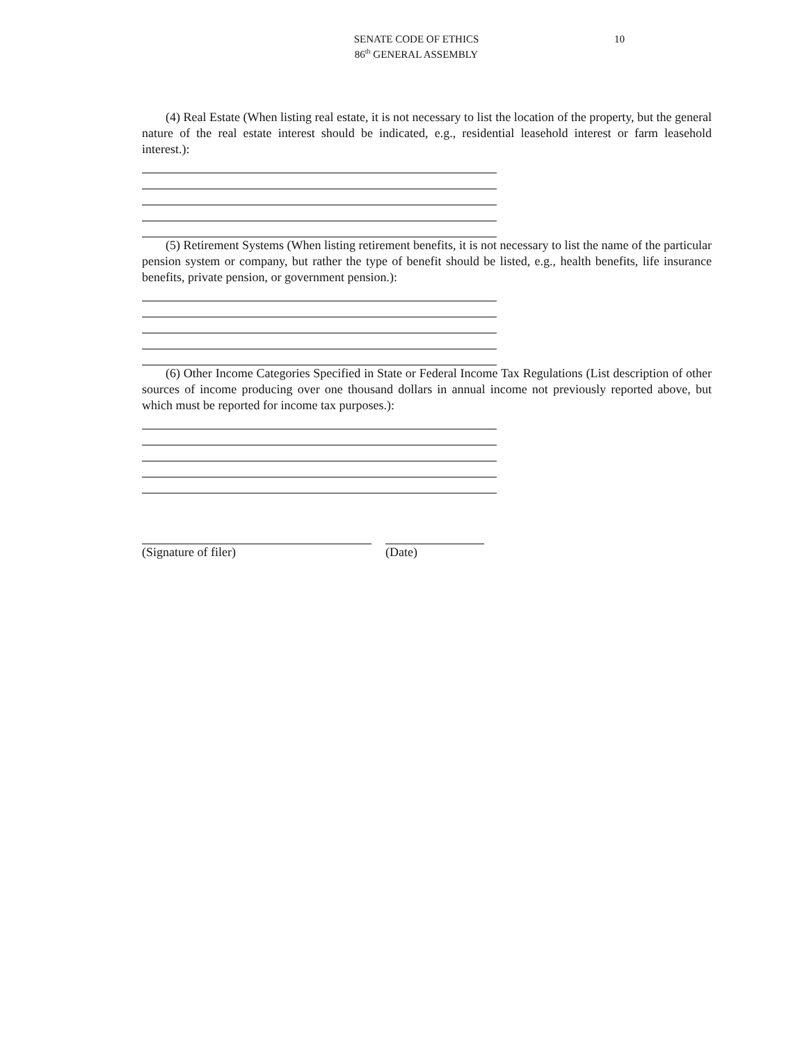SENATE CODE OF ETHICS
86<sup>th</sup> GENERAL ASSEMBLY
10
(4) Real Estate (When listing real estate, it is not necessary to list the location of the property, but the general nature of the real estate interest should be indicated, e.g., residential leasehold interest or farm leasehold interest.):
(5) Retirement Systems (When listing retirement benefits, it is not necessary to list the name of the particular pension system or company, but rather the type of benefit should be listed, e.g., health benefits, life insurance benefits, private pension, or government pension.):
(6) Other Income Categories Specified in State or Federal Income Tax Regulations (List description of other sources of income producing over one thousand dollars in annual income not previously reported above, but which must be reported for income tax purposes.):
(Signature of filer) (Date)